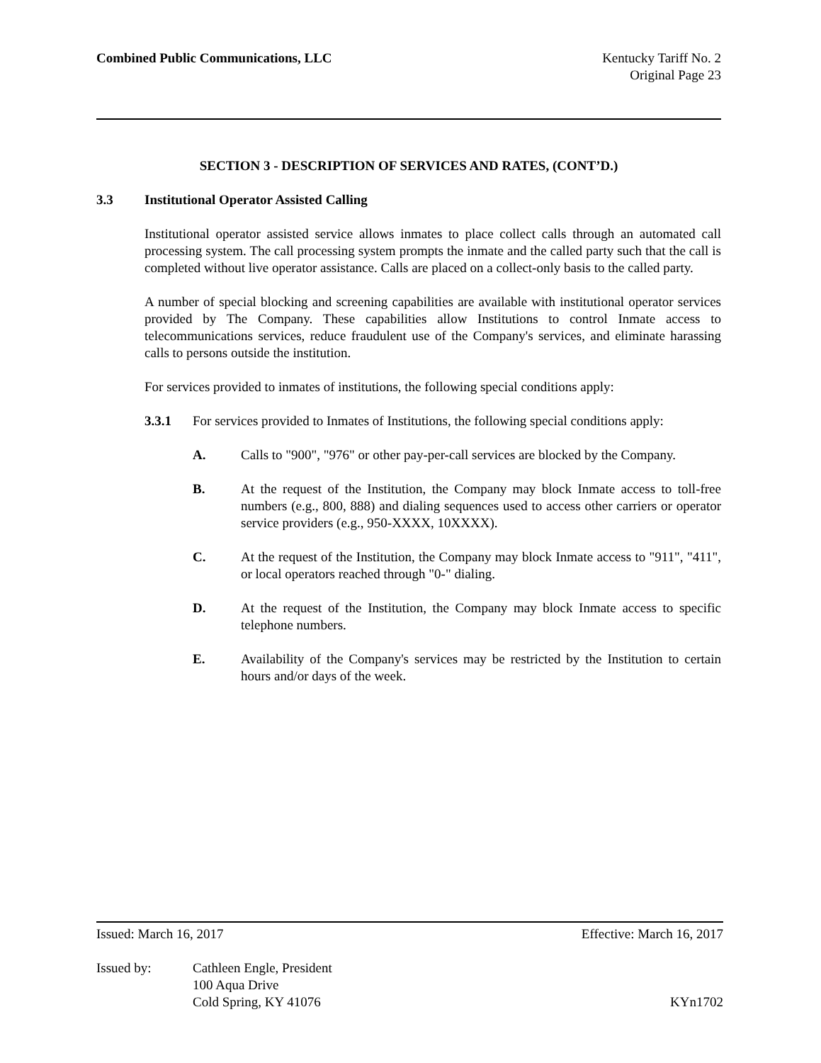Combined Public Communications, LLC
Kentucky Tariff No. 2
Original Page 23
SECTION 3 - DESCRIPTION OF SERVICES AND RATES, (CONT’D.)
3.3 Institutional Operator Assisted Calling
Institutional operator assisted service allows inmates to place collect calls through an automated call processing system. The call processing system prompts the inmate and the called party such that the call is completed without live operator assistance. Calls are placed on a collect-only basis to the called party.
A number of special blocking and screening capabilities are available with institutional operator services provided by The Company. These capabilities allow Institutions to control Inmate access to telecommunications services, reduce fraudulent use of the Company's services, and eliminate harassing calls to persons outside the institution.
For services provided to inmates of institutions, the following special conditions apply:
3.3.1 For services provided to Inmates of Institutions, the following special conditions apply:
A. Calls to "900", "976" or other pay-per-call services are blocked by the Company.
B. At the request of the Institution, the Company may block Inmate access to toll-free numbers (e.g., 800, 888) and dialing sequences used to access other carriers or operator service providers (e.g., 950-XXXX, 10XXXX).
C. At the request of the Institution, the Company may block Inmate access to "911", "411", or local operators reached through "0-" dialing.
D. At the request of the Institution, the Company may block Inmate access to specific telephone numbers.
E. Availability of the Company's services may be restricted by the Institution to certain hours and/or days of the week.
Issued: March 16, 2017 Effective: March 16, 2017
Issued by: Cathleen Engle, President
100 Aqua Drive
Cold Spring, KY 41076
KYn1702